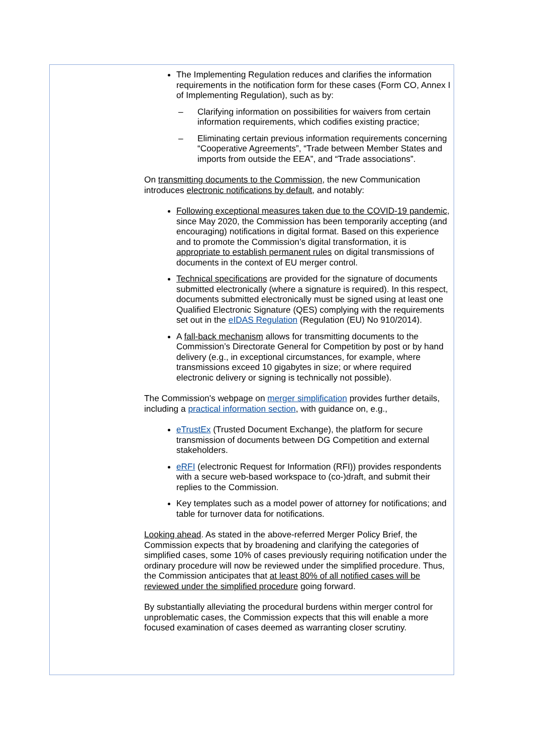The Implementing Regulation reduces and clarifies the information requirements in the notification form for these cases (Form CO, Annex I of Implementing Regulation), such as by:
– Clarifying information on possibilities for waivers from certain information requirements, which codifies existing practice;
– Eliminating certain previous information requirements concerning “Cooperative Agreements”, “Trade between Member States and imports from outside the EEA”, and “Trade associations”.
On transmitting documents to the Commission, the new Communication introduces electronic notifications by default, and notably:
Following exceptional measures taken due to the COVID-19 pandemic, since May 2020, the Commission has been temporarily accepting (and encouraging) notifications in digital format. Based on this experience and to promote the Commission’s digital transformation, it is appropriate to establish permanent rules on digital transmissions of documents in the context of EU merger control.
Technical specifications are provided for the signature of documents submitted electronically (where a signature is required). In this respect, documents submitted electronically must be signed using at least one Qualified Electronic Signature (QES) complying with the requirements set out in the eIDAS Regulation (Regulation (EU) No 910/2014).
A fall-back mechanism allows for transmitting documents to the Commission’s Directorate General for Competition by post or by hand delivery (e.g., in exceptional circumstances, for example, where transmissions exceed 10 gigabytes in size; or where required electronic delivery or signing is technically not possible).
The Commission's webpage on merger simplification provides further details, including a practical information section, with guidance on, e.g.,
eTrustEx (Trusted Document Exchange), the platform for secure transmission of documents between DG Competition and external stakeholders.
eRFI (electronic Request for Information (RFI)) provides respondents with a secure web-based workspace to (co-)draft, and submit their replies to the Commission.
Key templates such as a model power of attorney for notifications; and table for turnover data for notifications.
Looking ahead. As stated in the above-referred Merger Policy Brief, the Commission expects that by broadening and clarifying the categories of simplified cases, some 10% of cases previously requiring notification under the ordinary procedure will now be reviewed under the simplified procedure. Thus, the Commission anticipates that at least 80% of all notified cases will be reviewed under the simplified procedure going forward.
By substantially alleviating the procedural burdens within merger control for unproblematic cases, the Commission expects that this will enable a more focused examination of cases deemed as warranting closer scrutiny.